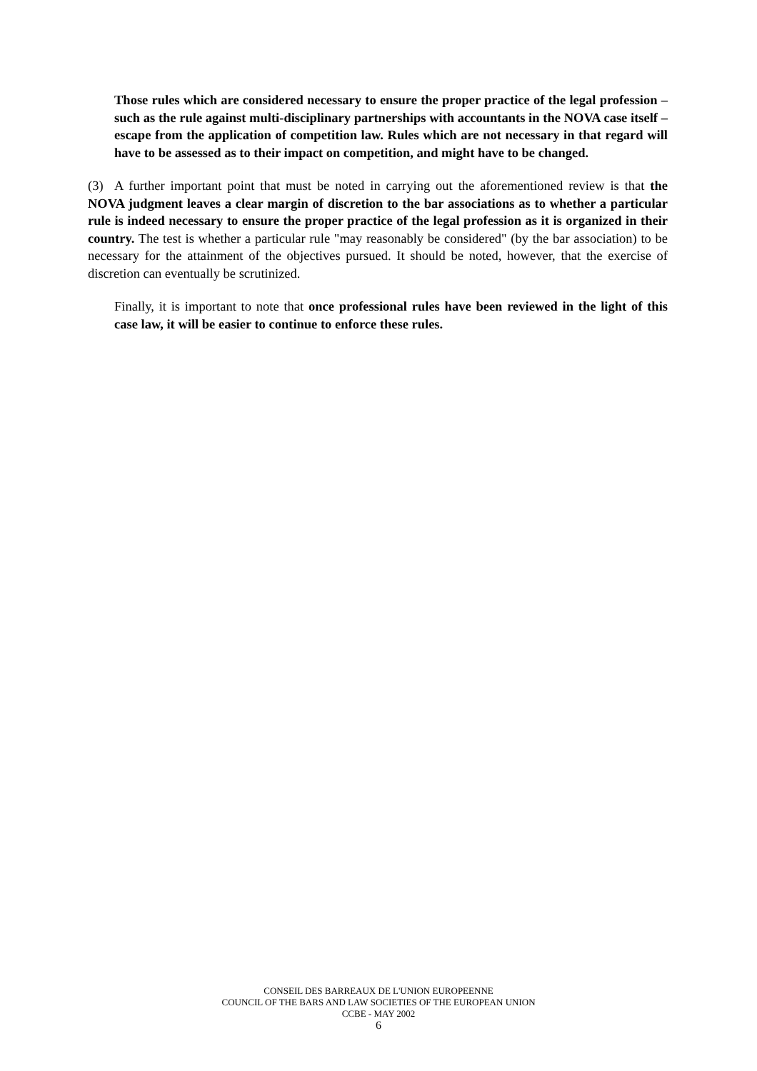Those rules which are considered necessary to ensure the proper practice of the legal profession – such as the rule against multi-disciplinary partnerships with accountants in the NOVA case itself – escape from the application of competition law. Rules which are not necessary in that regard will have to be assessed as to their impact on competition, and might have to be changed.
(3) A further important point that must be noted in carrying out the aforementioned review is that the NOVA judgment leaves a clear margin of discretion to the bar associations as to whether a particular rule is indeed necessary to ensure the proper practice of the legal profession as it is organized in their country. The test is whether a particular rule "may reasonably be considered" (by the bar association) to be necessary for the attainment of the objectives pursued. It should be noted, however, that the exercise of discretion can eventually be scrutinized.
Finally, it is important to note that once professional rules have been reviewed in the light of this case law, it will be easier to continue to enforce these rules.
CONSEIL DES BARREAUX DE L'UNION EUROPEENNE
COUNCIL OF THE BARS AND LAW SOCIETIES OF THE EUROPEAN UNION
CCBE - MAY 2002
6